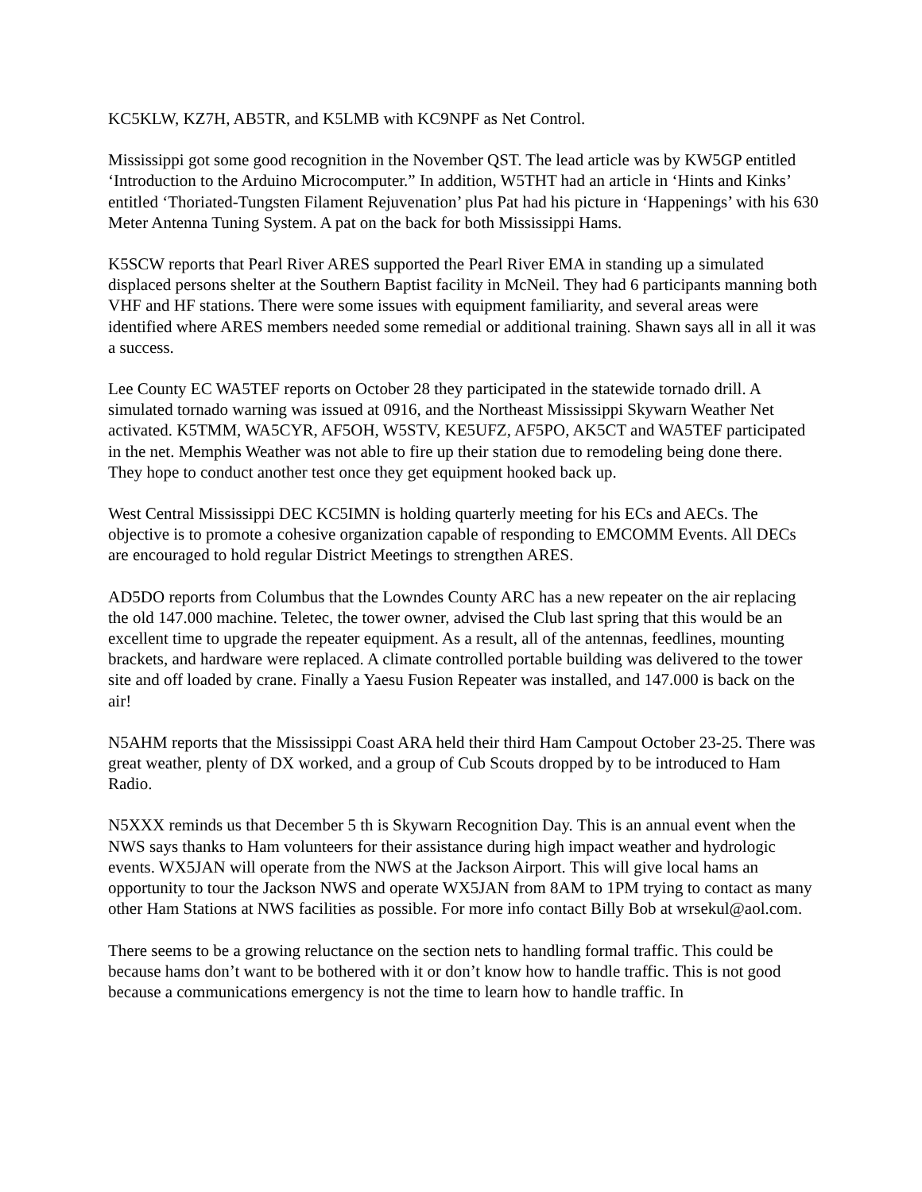KC5KLW, KZ7H, AB5TR, and K5LMB with KC9NPF as Net Control.
Mississippi got some good recognition in the November QST. The lead article was by KW5GP entitled ‘Introduction to the Arduino Microcomputer.” In addition, W5THT had an article in ‘Hints and Kinks’ entitled ‘Thoriated-Tungsten Filament Rejuvenation’ plus Pat had his picture in ‘Happenings’ with his 630 Meter Antenna Tuning System. A pat on the back for both Mississippi Hams.
K5SCW reports that Pearl River ARES supported the Pearl River EMA in standing up a simulated displaced persons shelter at the Southern Baptist facility in McNeil. They had 6 participants manning both VHF and HF stations. There were some issues with equipment familiarity, and several areas were identified where ARES members needed some remedial or additional training. Shawn says all in all it was a success.
Lee County EC WA5TEF reports on October 28 they participated in the statewide tornado drill. A simulated tornado warning was issued at 0916, and the Northeast Mississippi Skywarn Weather Net activated. K5TMM, WA5CYR, AF5OH, W5STV, KE5UFZ, AF5PO, AK5CT and WA5TEF participated in the net. Memphis Weather was not able to fire up their station due to remodeling being done there. They hope to conduct another test once they get equipment hooked back up.
West Central Mississippi DEC KC5IMN is holding quarterly meeting for his ECs and AECs. The objective is to promote a cohesive organization capable of responding to EMCOMM Events. All DECs are encouraged to hold regular District Meetings to strengthen ARES.
AD5DO reports from Columbus that the Lowndes County ARC has a new repeater on the air replacing the old 147.000 machine. Teletec, the tower owner, advised the Club last spring that this would be an excellent time to upgrade the repeater equipment. As a result, all of the antennas, feedlines, mounting brackets, and hardware were replaced. A climate controlled portable building was delivered to the tower site and off loaded by crane. Finally a Yaesu Fusion Repeater was installed, and 147.000 is back on the air!
N5AHM reports that the Mississippi Coast ARA held their third Ham Campout October 23-25. There was great weather, plenty of DX worked, and a group of Cub Scouts dropped by to be introduced to Ham Radio.
N5XXX reminds us that December 5 th is Skywarn Recognition Day. This is an annual event when the NWS says thanks to Ham volunteers for their assistance during high impact weather and hydrologic events. WX5JAN will operate from the NWS at the Jackson Airport. This will give local hams an opportunity to tour the Jackson NWS and operate WX5JAN from 8AM to 1PM trying to contact as many other Ham Stations at NWS facilities as possible. For more info contact Billy Bob at wrsekul@aol.com.
There seems to be a growing reluctance on the section nets to handling formal traffic. This could be because hams don’t want to be bothered with it or don’t know how to handle traffic. This is not good because a communications emergency is not the time to learn how to handle traffic. In